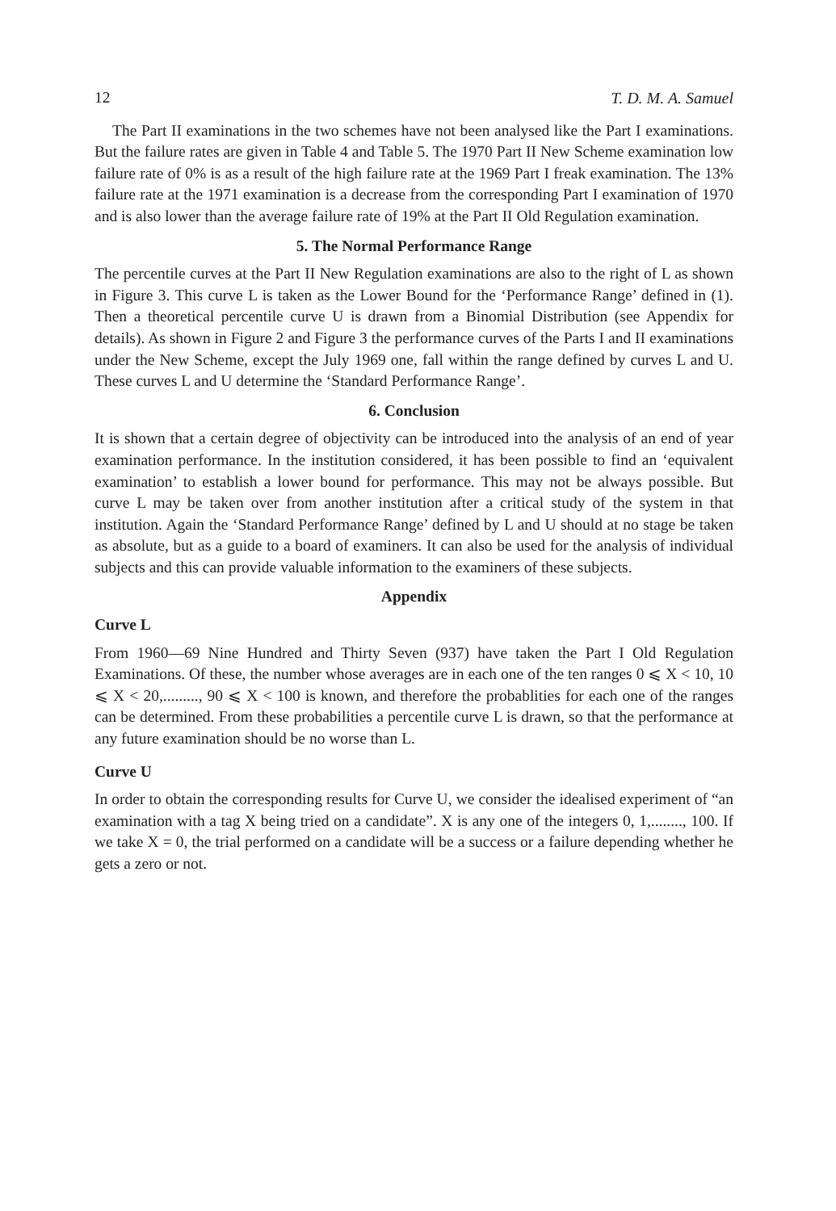12 T. D. M. A. Samuel
The Part II examinations in the two schemes have not been analysed like the Part I examinations. But the failure rates are given in Table 4 and Table 5. The 1970 Part II New Scheme examination low failure rate of 0% is as a result of the high failure rate at the 1969 Part I freak examination. The 13% failure rate at the 1971 examination is a decrease from the corresponding Part I examination of 1970 and is also lower than the average failure rate of 19% at the Part II Old Regulation examination.
5. The Normal Performance Range
The percentile curves at the Part II New Regulation examinations are also to the right of L as shown in Figure 3. This curve L is taken as the Lower Bound for the ‘Performance Range’ defined in (1). Then a theoretical percentile curve U is drawn from a Binomial Distribution (see Appendix for details). As shown in Figure 2 and Figure 3 the performance curves of the Parts I and II examinations under the New Scheme, except the July 1969 one, fall within the range defined by curves L and U. These curves L and U determine the ‘Standard Performance Range’.
6. Conclusion
It is shown that a certain degree of objectivity can be introduced into the analysis of an end of year examination performance. In the institution considered, it has been possible to find an ‘equivalent examination’ to establish a lower bound for performance. This may not be always possible. But curve L may be taken over from another institution after a critical study of the system in that institution. Again the ‘Standard Performance Range’ defined by L and U should at no stage be taken as absolute, but as a guide to a board of examiners. It can also be used for the analysis of individual subjects and this can provide valuable information to the examiners of these subjects.
Appendix
Curve L
From 1960—69 Nine Hundred and Thirty Seven (937) have taken the Part I Old Regulation Examinations. Of these, the number whose averages are in each one of the ten ranges 0 ⩽ X < 10, 10 ⩽ X < 20,........., 90 ⩽ X < 100 is known, and therefore the probablities for each one of the ranges can be determined. From these probabilities a percentile curve L is drawn, so that the performance at any future examination should be no worse than L.
Curve U
In order to obtain the corresponding results for Curve U, we consider the idealised experiment of “an examination with a tag X being tried on a candidate”. X is any one of the integers 0, 1,........, 100. If we take X = 0, the trial performed on a candidate will be a success or a failure depending whether he gets a zero or not.